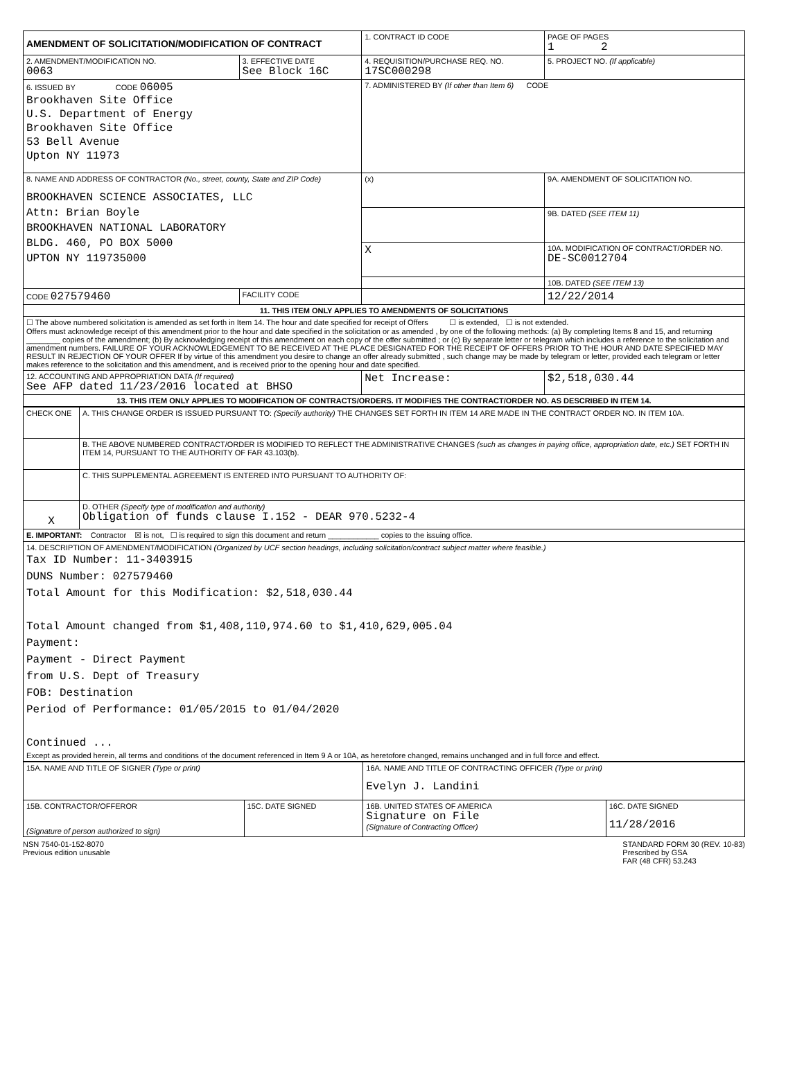| AMENDMENT OF SOLICITATION/MODIFICATION OF CONTRACT | | 1. CONTRACT ID CODE | | PAGE OF PAGES 1 2 |
| 2. AMENDMENT/MODIFICATION NO. 0063 | 3. EFFECTIVE DATE See Block 16C | 4. REQUISITION/PURCHASE REQ. NO. 17SC000298 | | 5. PROJECT NO. (If applicable) |
| 6. ISSUED BY CODE 06005 Brookhaven Site Office U.S. Department of Energy Brookhaven Site Office 53 Bell Avenue Upton NY 11973 | | 7. ADMINISTERED BY (If other than Item 6) CODE | | |
| 8. NAME AND ADDRESS OF CONTRACTOR (No., street, county, State and ZIP Code) BROOKHAVEN SCIENCE ASSOCIATES, LLC Attn: Brian Boyle BROOKHAVEN NATIONAL LABORATORY BLDG. 460, PO BOX 5000 UPTON NY 119735000 | | (x) | 9A. AMENDMENT OF SOLICITATION NO. | |
| | | | 9B. DATED (SEE ITEM 11) | |
| | | X | 10A. MODIFICATION OF CONTRACT/ORDER NO. DE-SC0012704 | |
| | | | 10B. DATED (SEE ITEM 13) | |
| CODE 027579460 | FACILITY CODE | | 12/22/2014 | |
| 11. THIS ITEM ONLY APPLIES TO AMENDMENTS OF SOLICITATIONS | | | | |
| ☐ The above numbered solicitation is amended as set forth in Item 14. The hour and date specified for receipt of Offers ☐ is extended, ☐ is not extended. Offers must acknowledge receipt of this amendment prior to the hour and date specified in the solicitation or as amended , by one of the following methods: (a) By completing Items 8 and 15, and returning ________ copies of the amendment; (b) By acknowledging receipt of this amendment on each copy of the offer submitted ; or (c) By separate letter or telegram which includes a reference to the solicitation and amendment numbers. FAILURE OF YOUR ACKNOWLEDGEMENT TO BE RECEIVED AT THE PLACE DESIGNATED FOR THE RECEIPT OF OFFERS PRIOR TO THE HOUR AND DATE SPECIFIED MAY RESULT IN REJECTION OF YOUR OFFER If by virtue of this amendment you desire to change an offer already submitted , such change may be made by telegram or letter, provided each telegram or letter makes reference to the solicitation and this amendment, and is received prior to the opening hour and date specified. | | | | |
| 12. ACCOUNTING AND APPROPRIATION DATA (If required) See AFP dated 11/23/2016 located at BHSO | | Net Increase: | | $2,518,030.44 |
| 13. THIS ITEM ONLY APPLIES TO MODIFICATION OF CONTRACTS/ORDERS. IT MODIFIES THE CONTRACT/ORDER NO. AS DESCRIBED IN ITEM 14. | | | | |
| CHECK ONE | A. THIS CHANGE ORDER IS ISSUED PURSUANT TO: (Specify authority) THE CHANGES SET FORTH IN ITEM 14 ARE MADE IN THE CONTRACT ORDER NO. IN ITEM 10A. |
| | B. THE ABOVE NUMBERED CONTRACT/ORDER IS MODIFIED TO REFLECT THE ADMINISTRATIVE CHANGES (such as changes in paying office, appropriation date, etc.) SET FORTH IN ITEM 14, PURSUANT TO THE AUTHORITY OF FAR 43.103(b). |
| | C. THIS SUPPLEMENTAL AGREEMENT IS ENTERED INTO PURSUANT TO AUTHORITY OF: |
| X | D. OTHER (Specify type of modification and authority) Obligation of funds clause I.152 - DEAR 970.5232-4 |
| E. IMPORTANT: Contractor ☒ is not, ☐ is required to sign this document and return ____________ copies to the issuing office. | |
| 14. DESCRIPTION OF AMENDMENT/MODIFICATION (Organized by UCF section headings, including solicitation/contract subject matter where feasible.) Tax ID Number: 11-3403915 DUNS Number: 027579460 Total Amount for this Modification: $2,518,030.44 Total Amount changed from $1,408,110,974.60 to $1,410,629,005.04 Payment: Payment - Direct Payment from U.S. Dept of Treasury FOB: Destination Period of Performance: 01/05/2015 to 01/04/2020 Continued ... Except as provided herein, all terms and conditions of the document referenced in Item 9 A or 10A, as heretofore changed, remains unchanged and in full force and effect. | |
| 15A. NAME AND TITLE OF SIGNER (Type or print) | | 16A. NAME AND TITLE OF CONTRACTING OFFICER (Type or print) Evelyn J. Landini | |
| 15B. CONTRACTOR/OFFEROR (Signature of person authorized to sign) | 15C. DATE SIGNED | 16B. UNITED STATES OF AMERICA Signature on File (Signature of Contracting Officer) | 16C. DATE SIGNED 11/28/2016 |
NSN 7540-01-152-8070
Previous edition unusable
STANDARD FORM 30 (REV. 10-83)
Prescribed by GSA
FAR (48 CFR) 53.243